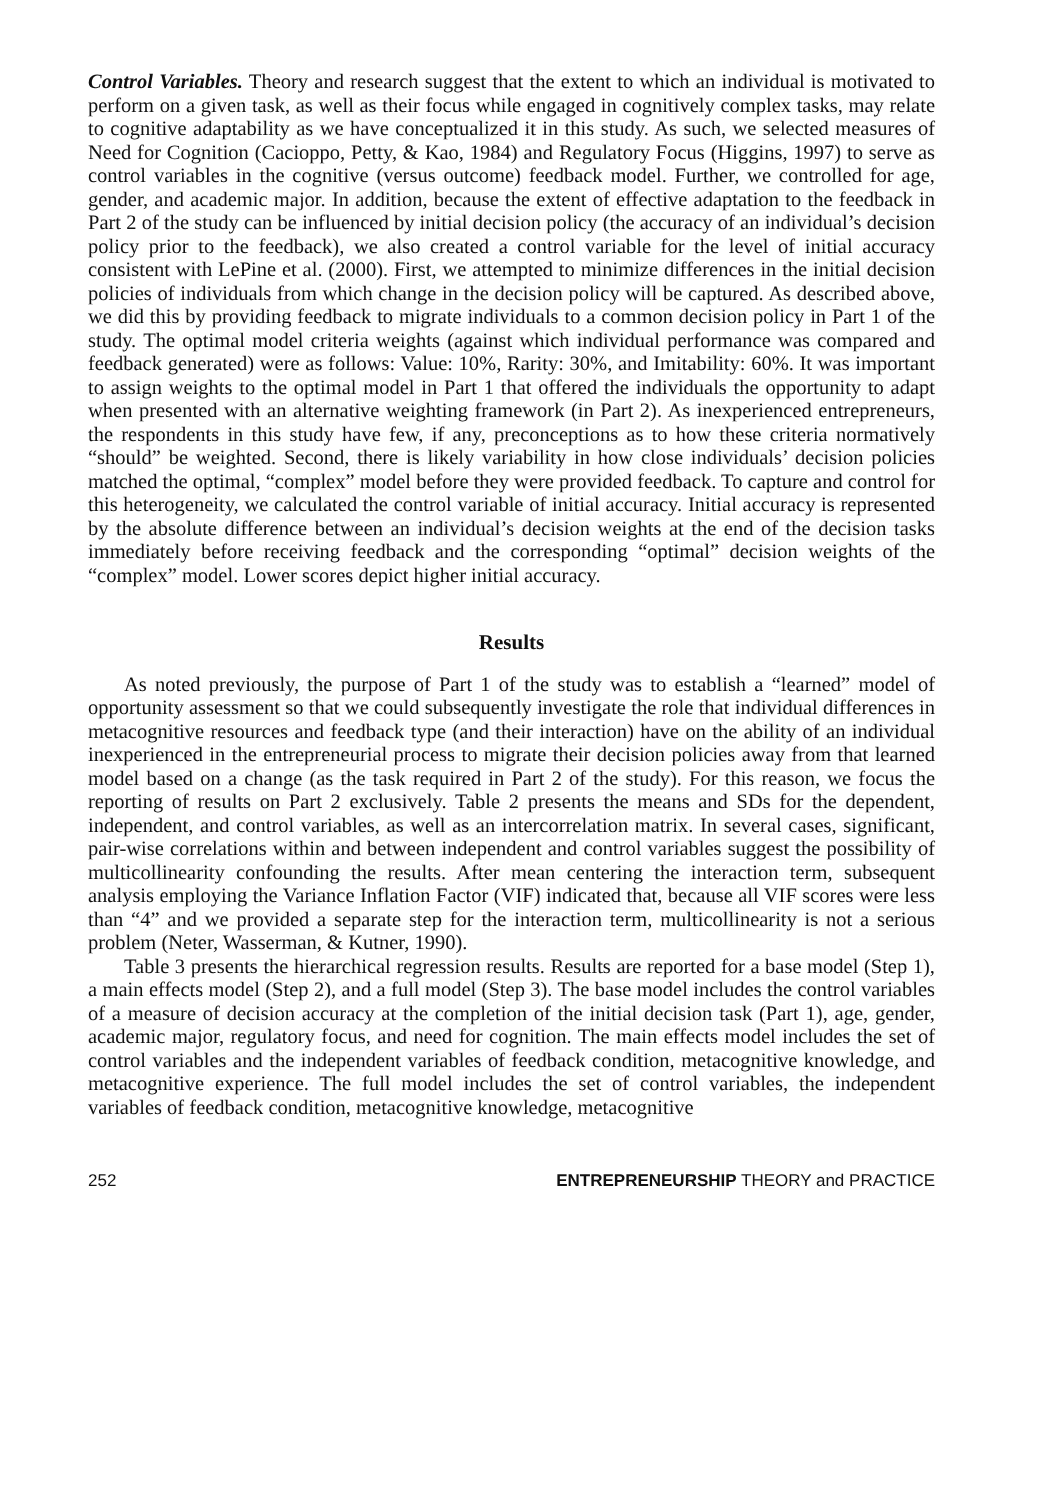Control Variables. Theory and research suggest that the extent to which an individual is motivated to perform on a given task, as well as their focus while engaged in cognitively complex tasks, may relate to cognitive adaptability as we have conceptualized it in this study. As such, we selected measures of Need for Cognition (Cacioppo, Petty, & Kao, 1984) and Regulatory Focus (Higgins, 1997) to serve as control variables in the cognitive (versus outcome) feedback model. Further, we controlled for age, gender, and academic major. In addition, because the extent of effective adaptation to the feedback in Part 2 of the study can be influenced by initial decision policy (the accuracy of an individual’s decision policy prior to the feedback), we also created a control variable for the level of initial accuracy consistent with LePine et al. (2000). First, we attempted to minimize differences in the initial decision policies of individuals from which change in the decision policy will be captured. As described above, we did this by providing feedback to migrate individuals to a common decision policy in Part 1 of the study. The optimal model criteria weights (against which individual performance was compared and feedback generated) were as follows: Value: 10%, Rarity: 30%, and Imitability: 60%. It was important to assign weights to the optimal model in Part 1 that offered the individuals the opportunity to adapt when presented with an alternative weighting framework (in Part 2). As inexperienced entrepreneurs, the respondents in this study have few, if any, preconceptions as to how these criteria normatively “should” be weighted. Second, there is likely variability in how close individuals’ decision policies matched the optimal, “complex” model before they were provided feedback. To capture and control for this heterogeneity, we calculated the control variable of initial accuracy. Initial accuracy is represented by the absolute difference between an individual’s decision weights at the end of the decision tasks immediately before receiving feedback and the corresponding “optimal” decision weights of the “complex” model. Lower scores depict higher initial accuracy.
Results
As noted previously, the purpose of Part 1 of the study was to establish a “learned” model of opportunity assessment so that we could subsequently investigate the role that individual differences in metacognitive resources and feedback type (and their interaction) have on the ability of an individual inexperienced in the entrepreneurial process to migrate their decision policies away from that learned model based on a change (as the task required in Part 2 of the study). For this reason, we focus the reporting of results on Part 2 exclusively. Table 2 presents the means and SDs for the dependent, independent, and control variables, as well as an intercorrelation matrix. In several cases, significant, pair-wise correlations within and between independent and control variables suggest the possibility of multicollinearity confounding the results. After mean centering the interaction term, subsequent analysis employing the Variance Inflation Factor (VIF) indicated that, because all VIF scores were less than “4” and we provided a separate step for the interaction term, multicollinearity is not a serious problem (Neter, Wasserman, & Kutner, 1990).
Table 3 presents the hierarchical regression results. Results are reported for a base model (Step 1), a main effects model (Step 2), and a full model (Step 3). The base model includes the control variables of a measure of decision accuracy at the completion of the initial decision task (Part 1), age, gender, academic major, regulatory focus, and need for cognition. The main effects model includes the set of control variables and the independent variables of feedback condition, metacognitive knowledge, and metacognitive experience. The full model includes the set of control variables, the independent variables of feedback condition, metacognitive knowledge, metacognitive
252 ENTREPRENEURSHIP THEORY and PRACTICE